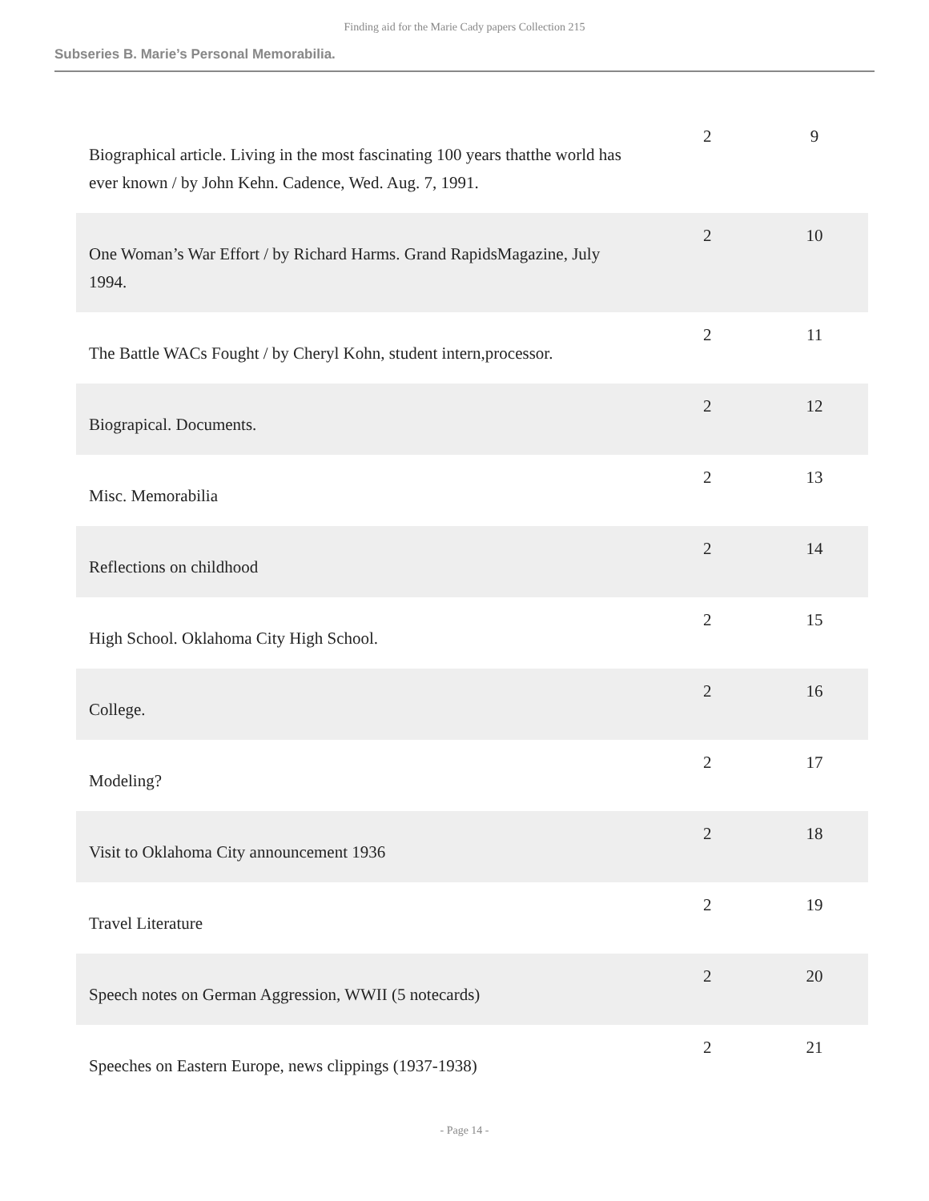Finding aid for the Marie Cady papers Collection 215
Subseries B. Marie’s Personal Memorabilia.
| Biographical article. Living in the most fascinating 100 years thatthe world has ever known / by John Kehn. Cadence, Wed. Aug. 7, 1991. | 2 | 9 |
| One Woman’s War Effort / by Richard Harms. Grand RapidsMagazine, July 1994. | 2 | 10 |
| The Battle WACs Fought / by Cheryl Kohn, student intern,processor. | 2 | 11 |
| Biograpical. Documents. | 2 | 12 |
| Misc. Memorabilia | 2 | 13 |
| Reflections on childhood | 2 | 14 |
| High School. Oklahoma City High School. | 2 | 15 |
| College. | 2 | 16 |
| Modeling? | 2 | 17 |
| Visit to Oklahoma City announcement 1936 | 2 | 18 |
| Travel Literature | 2 | 19 |
| Speech notes on German Aggression, WWII (5 notecards) | 2 | 20 |
| Speeches on Eastern Europe, news clippings (1937-1938) | 2 | 21 |
- Page 14 -